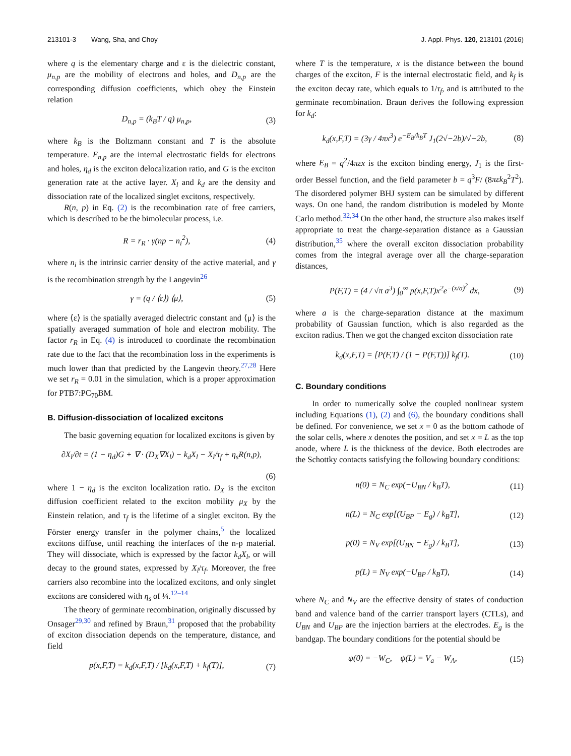213101-3 Wang, Sha, and Choy J. Appl. Phys. 120, 213101 (2016)
where q is the elementary charge and ε is the dielectric constant, μ<sub>n,p</sub> are the mobility of electrons and holes, and D<sub>n,p</sub> are the corresponding diffusion coefficients, which obey the Einstein relation
D<sub>n,p</sub> = (k<sub>B</sub>T / q) μ<sub>n,p</sub>, (3)
where k<sub>B</sub> is the Boltzmann constant and T is the absolute temperature. E<sub>n,p</sub> are the internal electrostatic fields for electrons and holes, η<sub>d</sub> is the exciton delocalization ratio, and G is the exciton generation rate at the active layer. X<sub>l</sub> and k<sub>d</sub> are the density and dissociation rate of the localized singlet excitons, respectively.
R(n, p) in Eq. (2) is the recombination rate of free carriers, which is described to be the bimolecular process, i.e.
R = r<sub>R</sub> · γ(np − n<sub>i</sub><sup>2</sup>), (4)
where n<sub>i</sub> is the intrinsic carrier density of the active material, and γ is the recombination strength by the Langevin<sup>26</sup>
γ = (q / ⟨ε⟩) ⟨μ⟩, (5)
where ⟨ε⟩ is the spatially averaged dielectric constant and ⟨μ⟩ is the spatially averaged summation of hole and electron mobility. The factor r<sub>R</sub> in Eq. (4) is introduced to coordinate the recombination rate due to the fact that the recombination loss in the experiments is much lower than that predicted by the Langevin theory.<sup>27,28</sup> Here we set r<sub>R</sub> = 0.01 in the simulation, which is a proper approximation for PTB7:PC<sub>70</sub>BM.
B. Diffusion-dissociation of localized excitons
The basic governing equation for localized excitons is given by
∂X<sub>l</sub>/∂t = (1 − η<sub>d</sub>)G + ∇ · (D<sub>X</sub>∇X<sub>l</sub>) − k<sub>d</sub>X<sub>l</sub> − X<sub>l</sub>/τ<sub>f</sub> + η<sub>s</sub>R(n,p),
(6)
where 1 − η<sub>d</sub> is the exciton localization ratio. D<sub>X</sub> is the exciton diffusion coefficient related to the exciton mobility μ<sub>X</sub> by the Einstein relation, and τ<sub>f</sub> is the lifetime of a singlet exciton. By the Förster energy transfer in the polymer chains,<sup>5</sup> the localized excitons diffuse, until reaching the interfaces of the n-p material. They will dissociate, which is expressed by the factor k<sub>d</sub>X<sub>l</sub>, or will decay to the ground states, expressed by X<sub>l</sub>/τ<sub>f</sub>. Moreover, the free carriers also recombine into the localized excitons, and only singlet excitons are considered with η<sub>s</sub> of ¼.<sup>12–14</sup>
The theory of germinate recombination, originally discussed by Onsager<sup>29,30</sup> and refined by Braun,<sup>31</sup> proposed that the probability of exciton dissociation depends on the temperature, distance, and field
p(x,F,T) = k<sub>d</sub>(x,F,T) / [k<sub>d</sub>(x,F,T) + k<sub>f</sub>(T)], (7)
where T is the temperature, x is the distance between the bound charges of the exciton, F is the internal electrostatic field, and k<sub>f</sub> is the exciton decay rate, which equals to 1/τ<sub>f</sub>, and is attributed to the germinate recombination. Braun derives the following expression for k<sub>d</sub>:
k<sub>d</sub>(x,F,T) = (3γ / 4πx<sup>3</sup>) e<sup>−E<sub>B</sub>/k<sub>B</sub>T</sup> J<sub>1</sub>(2√−2b)/√−2b, (8)
where E<sub>B</sub> = q<sup>2</sup>/4πεx is the exciton binding energy, J<sub>1</sub> is the first-order Bessel function, and the field parameter b = q<sup>3</sup>F/ (8πεk<sub>B</sub><sup>2</sup>T<sup>2</sup>). The disordered polymer BHJ system can be simulated by different ways. On one hand, the random distribution is modeled by Monte Carlo method.<sup>32,34</sup> On the other hand, the structure also makes itself appropriate to treat the charge-separation distance as a Gaussian distribution,<sup>35</sup> where the overall exciton dissociation probability comes from the integral average over all the charge-separation distances,
P(F,T) = (4 / √π a<sup>3</sup>) ∫<sub>0</sub><sup>∞</sup> p(x,F,T)x<sup>2</sup>e<sup>−(x/a)<sup>2</sup></sup> dx, (9)
where a is the charge-separation distance at the maximum probability of Gaussian function, which is also regarded as the exciton radius. Then we got the changed exciton dissociation rate
k<sub>d</sub>(x,F,T) = [P(F,T) / (1 − P(F,T))] k<sub>f</sub>(T). (10)
C. Boundary conditions
In order to numerically solve the coupled nonlinear system including Equations (1), (2) and (6), the boundary conditions shall be defined. For convenience, we set x = 0 as the bottom cathode of the solar cells, where x denotes the position, and set x = L as the top anode, where L is the thickness of the device. Both electrodes are the Schottky contacts satisfying the following boundary conditions:
n(0) = N<sub>C</sub> exp(−U<sub>BN</sub> / k<sub>B</sub>T), (11)
n(L) = N<sub>C</sub> exp[(U<sub>BP</sub> − E<sub>g</sub>) / k<sub>B</sub>T], (12)
p(0) = N<sub>V</sub> exp[(U<sub>BN</sub> − E<sub>g</sub>) / k<sub>B</sub>T], (13)
p(L) = N<sub>V</sub> exp(−U<sub>BP</sub> / k<sub>B</sub>T), (14)
where N<sub>C</sub> and N<sub>V</sub> are the effective density of states of conduction band and valence band of the carrier transport layers (CTLs), and U<sub>BN</sub> and U<sub>BP</sub> are the injection barriers at the electrodes. E<sub>g</sub> is the bandgap. The boundary conditions for the potential should be
ψ(0) = −W<sub>C</sub>, ψ(L) = V<sub>a</sub> − W<sub>A</sub>, (15)